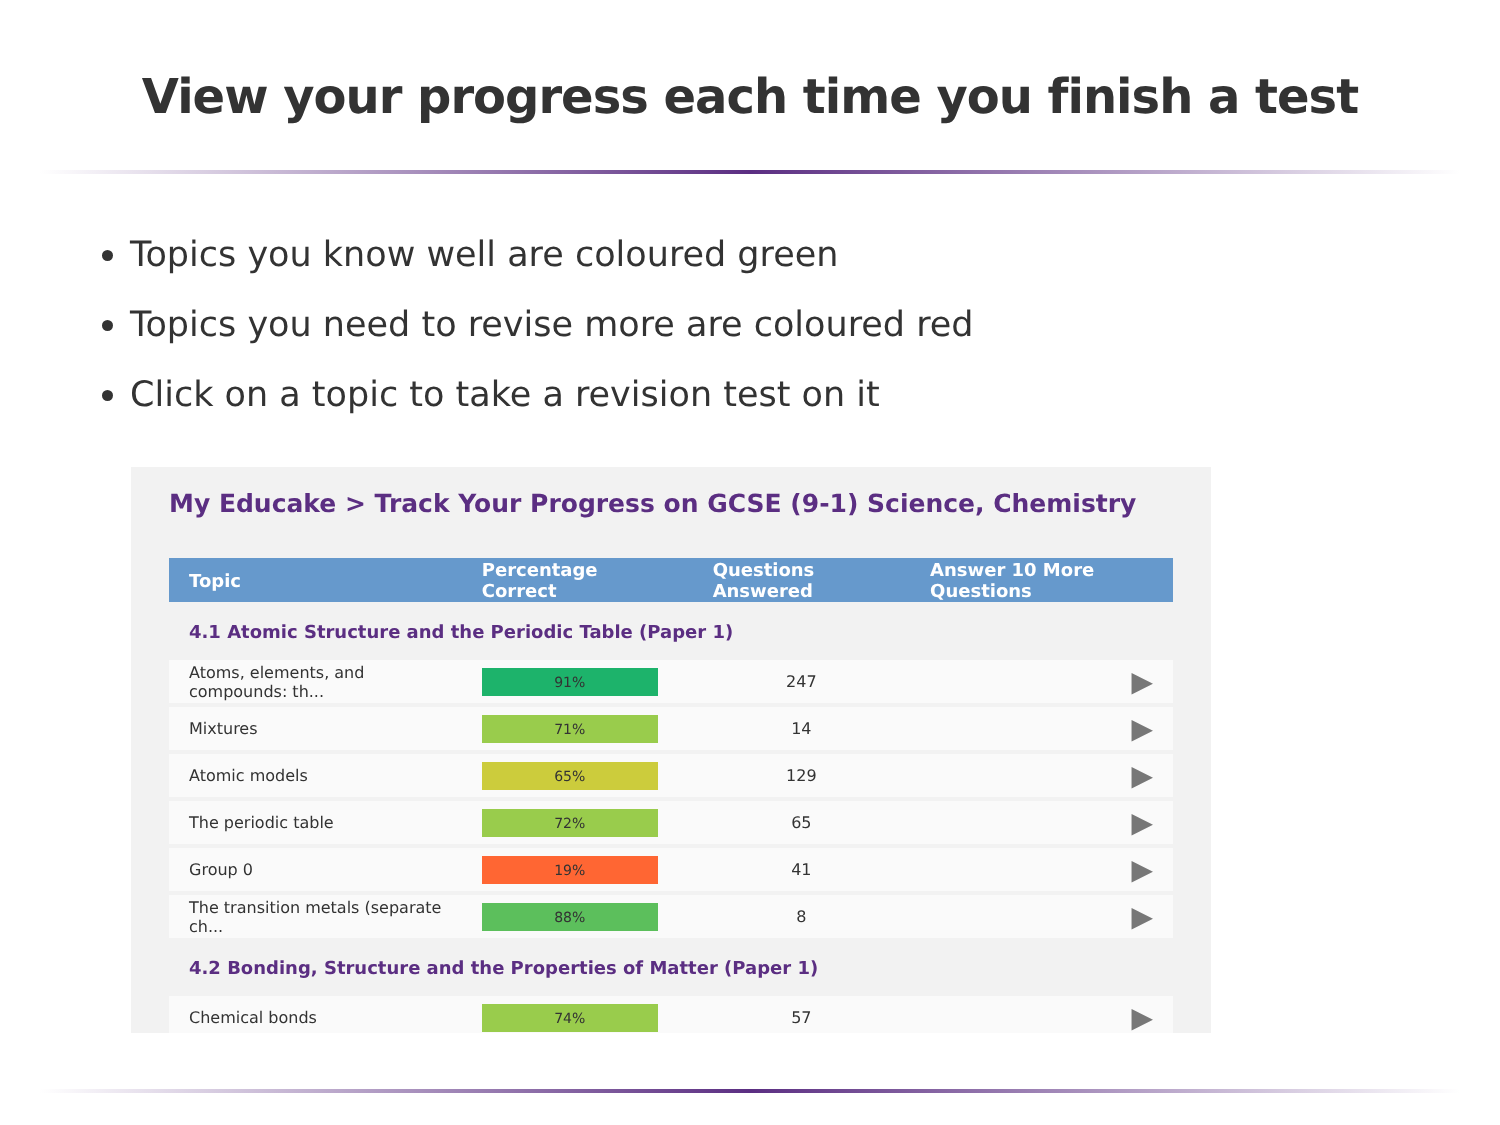View your progress each time you finish a test
Topics you know well are coloured green
Topics you need to revise more are coloured red
Click on a topic to take a revision test on it
My Educake > Track Your Progress on GCSE (9-1) Science, Chemistry
| Topic | Percentage Correct | Questions Answered | Answer 10 More Questions |
| --- | --- | --- | --- |
| 4.1 Atomic Structure and the Periodic Table (Paper 1) | | | |
| Atoms, elements, and compounds: th... | 91% | 247 | ▶ |
| Mixtures | 71% | 14 | ▶ |
| Atomic models | 65% | 129 | ▶ |
| The periodic table | 72% | 65 | ▶ |
| Group 0 | 19% | 41 | ▶ |
| The transition metals (separate ch... | 88% | 8 | ▶ |
| 4.2 Bonding, Structure and the Properties of Matter (Paper 1) | | | |
| Chemical bonds | 74% | 57 | ▶ |